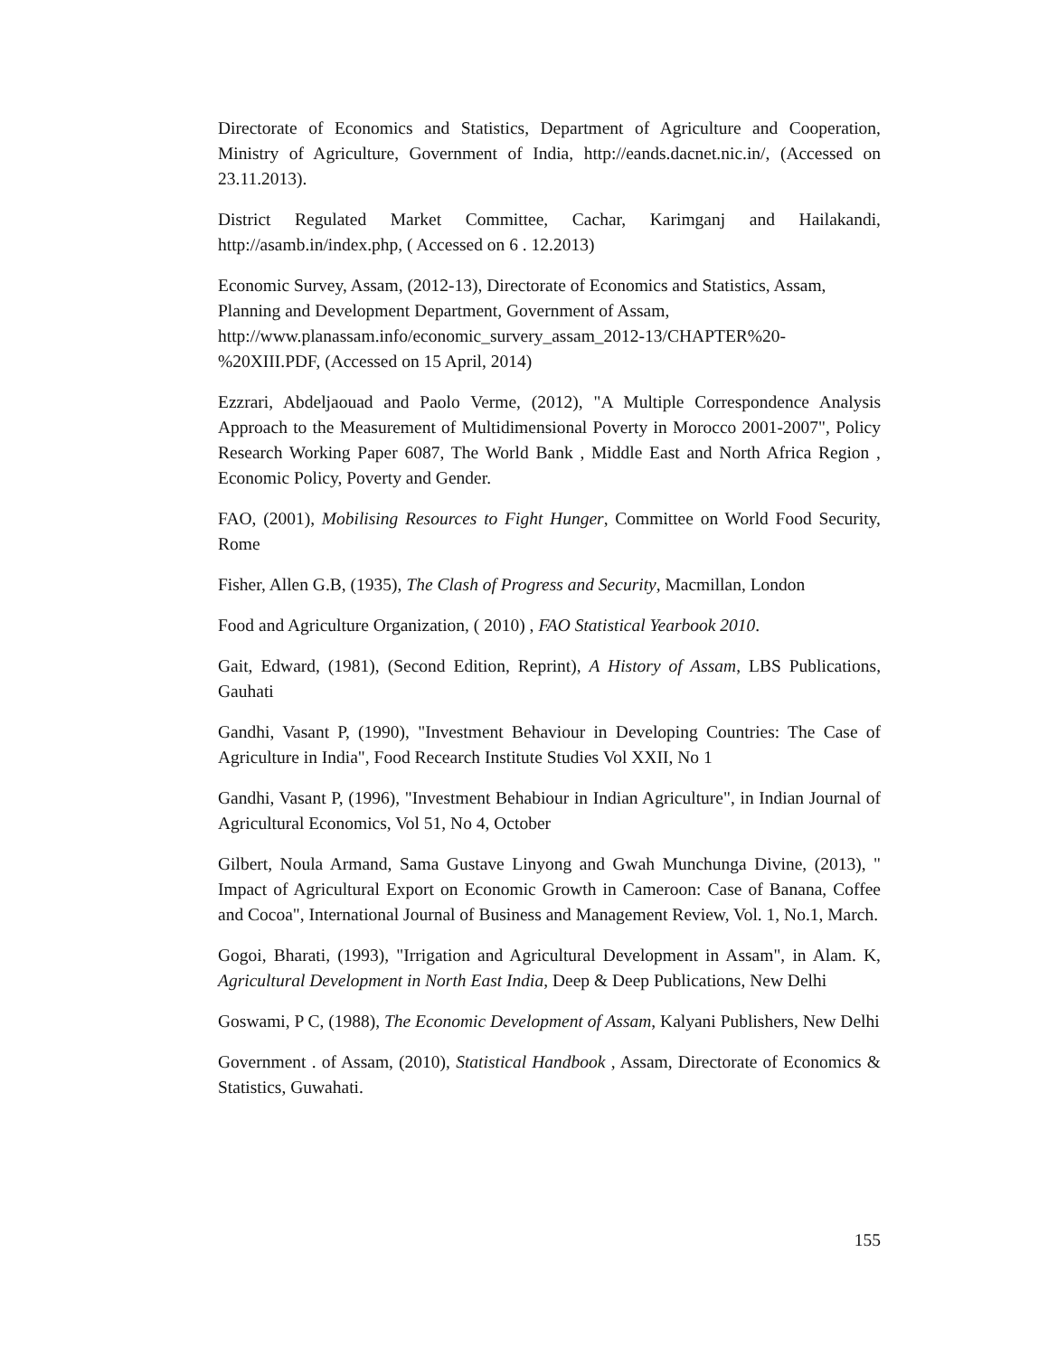Directorate of Economics and Statistics, Department of Agriculture and Cooperation, Ministry of Agriculture, Government of India, http://eands.dacnet.nic.in/, (Accessed on 23.11.2013).
District Regulated Market Committee, Cachar, Karimganj and Hailakandi, http://asamb.in/index.php, ( Accessed on 6 . 12.2013)
Economic Survey, Assam, (2012-13), Directorate of Economics and Statistics, Assam, Planning and Development Department, Government of Assam, http://www.planassam.info/economic_survery_assam_2012-13/CHAPTER%20-%20XIII.PDF, (Accessed on 15 April, 2014)
Ezzrari, Abdeljaouad and Paolo Verme, (2012), "A Multiple Correspondence Analysis Approach to the Measurement of Multidimensional Poverty in Morocco 2001-2007", Policy Research Working Paper 6087, The World Bank , Middle East and North Africa Region , Economic Policy, Poverty and Gender.
FAO, (2001), Mobilising Resources to Fight Hunger, Committee on World Food Security, Rome
Fisher, Allen G.B, (1935), The Clash of Progress and Security, Macmillan, London
Food and Agriculture Organization, ( 2010) , FAO Statistical Yearbook 2010.
Gait, Edward, (1981), (Second Edition, Reprint), A History of Assam, LBS Publications, Gauhati
Gandhi, Vasant P, (1990), "Investment Behaviour in Developing Countries: The Case of Agriculture in India", Food Recearch Institute Studies Vol XXII, No 1
Gandhi, Vasant P, (1996), "Investment Behabiour in Indian Agriculture", in Indian Journal of Agricultural Economics, Vol 51, No 4, October
Gilbert, Noula Armand, Sama Gustave Linyong and Gwah Munchunga Divine, (2013), " Impact of Agricultural Export on Economic Growth in Cameroon: Case of Banana, Coffee and Cocoa", International Journal of Business and Management Review, Vol. 1, No.1, March.
Gogoi, Bharati, (1993), "Irrigation and Agricultural Development in Assam", in Alam. K, Agricultural Development in North East India, Deep & Deep Publications, New Delhi
Goswami, P C, (1988), The Economic Development of Assam, Kalyani Publishers, New Delhi
Government . of Assam, (2010), Statistical Handbook , Assam, Directorate of Economics & Statistics, Guwahati.
155